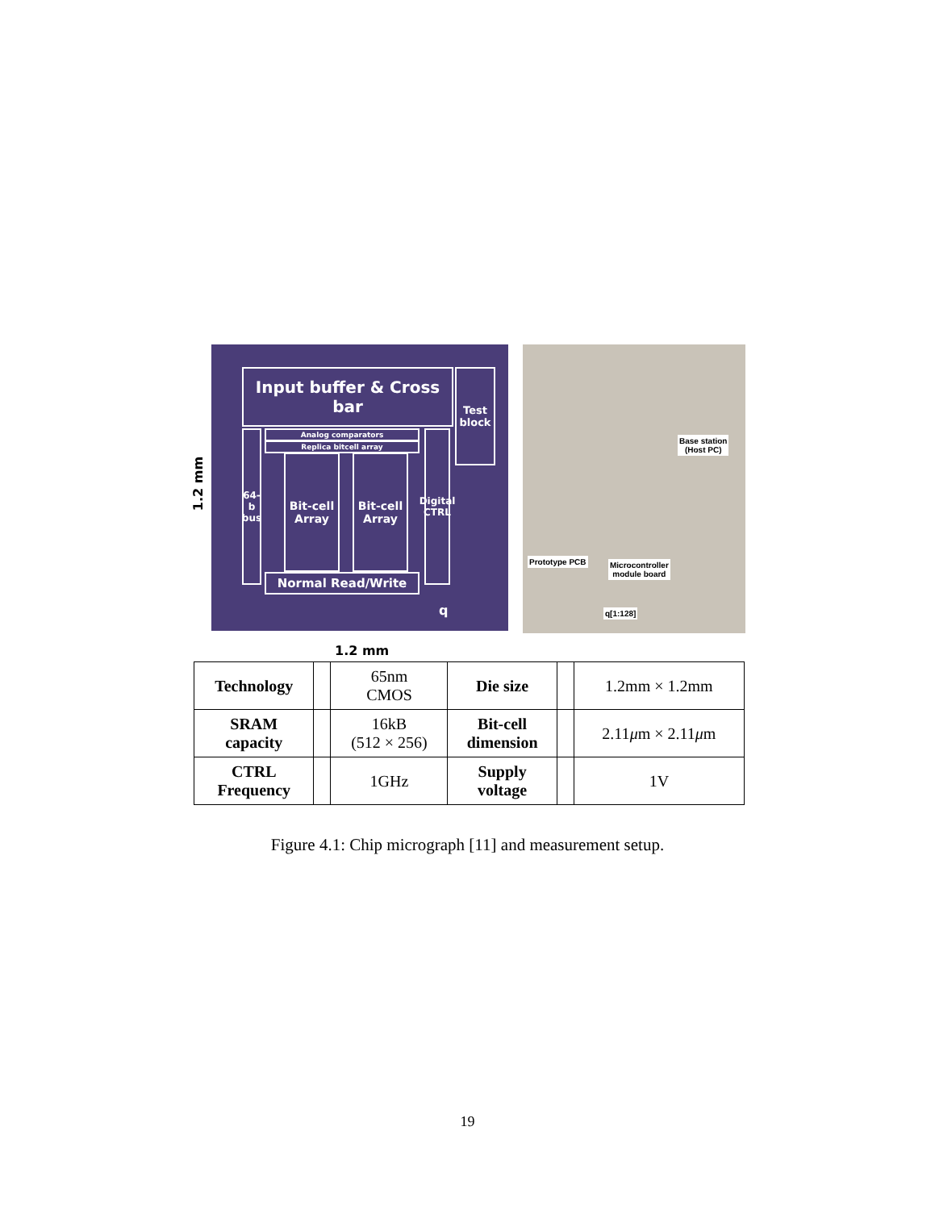1.2 mm
Input buffer & Cross bar
Test block
64-b bus
Analog comparators
Replica bitcell array
Bit-cell Array
Bit-cell Array
Digital CTRL
Normal Read/Write
q
Base station
(Host PC)
Prototype PCB
Microcontroller
module board
q[1:128]
1.2 mm
| Technology | | 65nm CMOS | Die size | | 1.2mm × 1.2mm |
| SRAM capacity | | 16kB (512 × 256) | Bit-cell dimension | | 2.11 μ m × 2.11 μ m |
| CTRL Frequency | | 1GHz | Supply voltage | | 1V |
Figure 4.1: Chip micrograph [11] and measurement setup.
19